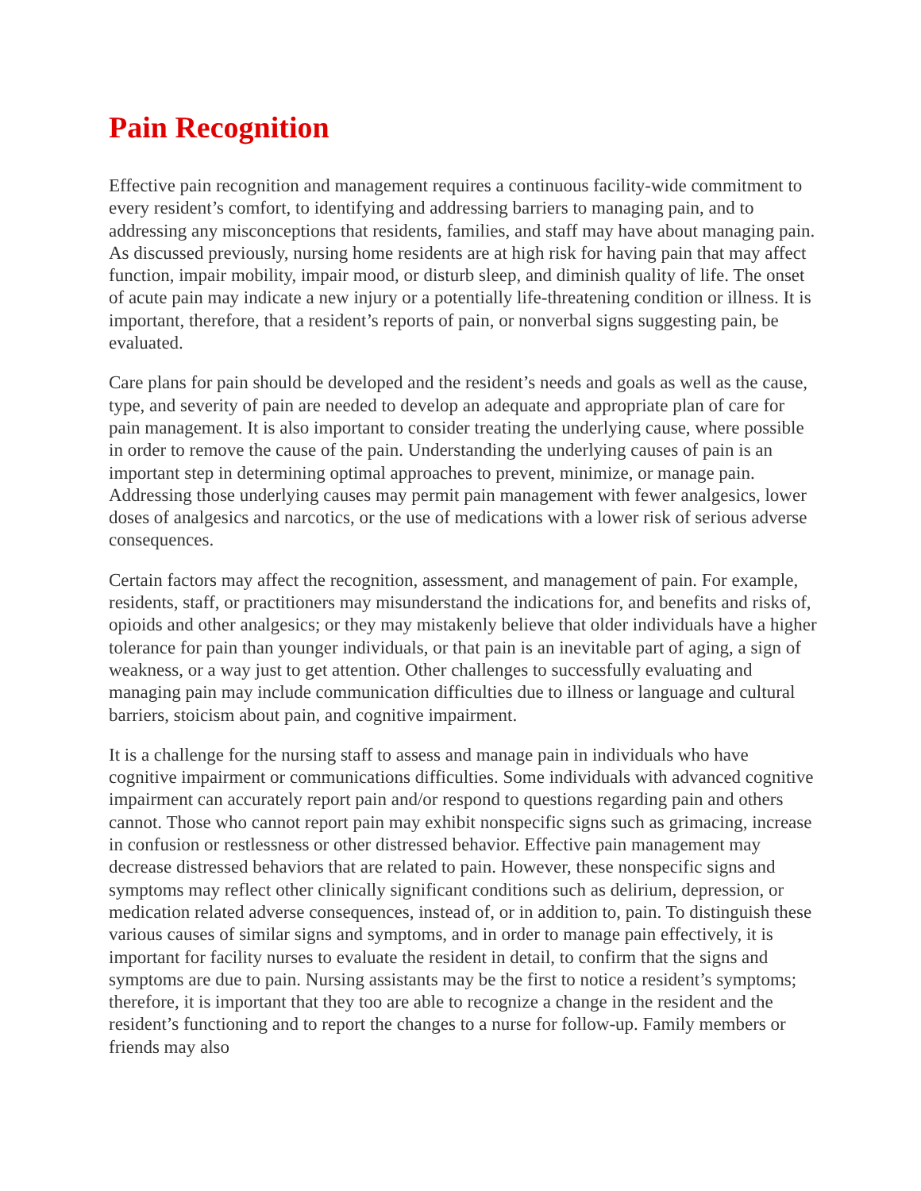Pain Recognition
Effective pain recognition and management requires a continuous facility-wide commitment to every resident’s comfort, to identifying and addressing barriers to managing pain, and to addressing any misconceptions that residents, families, and staff may have about managing pain. As discussed previously, nursing home residents are at high risk for having pain that may affect function, impair mobility, impair mood, or disturb sleep, and diminish quality of life. The onset of acute pain may indicate a new injury or a potentially life-threatening condition or illness. It is important, therefore, that a resident’s reports of pain, or nonverbal signs suggesting pain, be evaluated.
Care plans for pain should be developed and the resident’s needs and goals as well as the cause, type, and severity of pain are needed to develop an adequate and appropriate plan of care for pain management. It is also important to consider treating the underlying cause, where possible in order to remove the cause of the pain. Understanding the underlying causes of pain is an important step in determining optimal approaches to prevent, minimize, or manage pain. Addressing those underlying causes may permit pain management with fewer analgesics, lower doses of analgesics and narcotics, or the use of medications with a lower risk of serious adverse consequences.
Certain factors may affect the recognition, assessment, and management of pain. For example, residents, staff, or practitioners may misunderstand the indications for, and benefits and risks of, opioids and other analgesics; or they may mistakenly believe that older individuals have a higher tolerance for pain than younger individuals, or that pain is an inevitable part of aging, a sign of weakness, or a way just to get attention. Other challenges to successfully evaluating and managing pain may include communication difficulties due to illness or language and cultural barriers, stoicism about pain, and cognitive impairment.
It is a challenge for the nursing staff to assess and manage pain in individuals who have cognitive impairment or communications difficulties. Some individuals with advanced cognitive impairment can accurately report pain and/or respond to questions regarding pain and others cannot. Those who cannot report pain may exhibit nonspecific signs such as grimacing, increase in confusion or restlessness or other distressed behavior. Effective pain management may decrease distressed behaviors that are related to pain. However, these nonspecific signs and symptoms may reflect other clinically significant conditions such as delirium, depression, or medication related adverse consequences, instead of, or in addition to, pain. To distinguish these various causes of similar signs and symptoms, and in order to manage pain effectively, it is important for facility nurses to evaluate the resident in detail, to confirm that the signs and symptoms are due to pain. Nursing assistants may be the first to notice a resident’s symptoms; therefore, it is important that they too are able to recognize a change in the resident and the resident’s functioning and to report the changes to a nurse for follow-up. Family members or friends may also